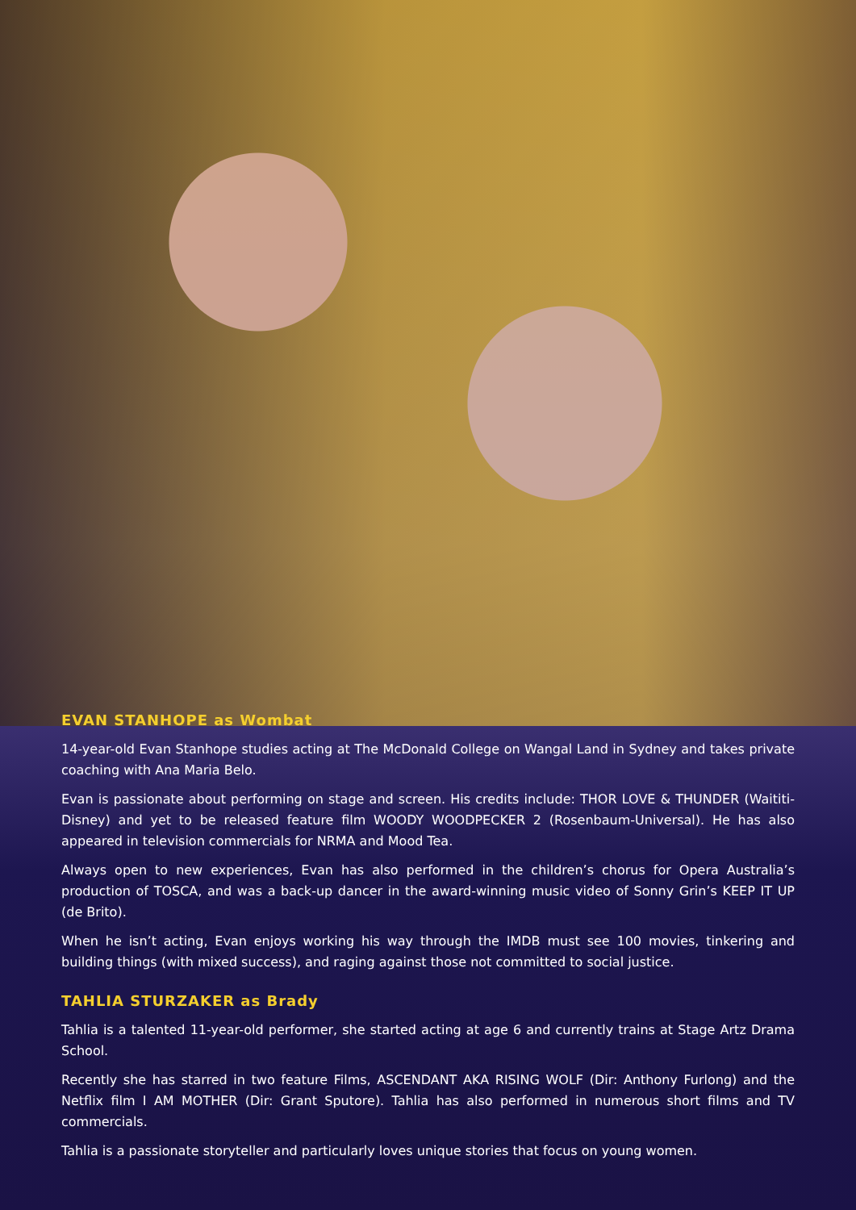EVAN STANHOPE as Wombat
14-year-old Evan Stanhope studies acting at The McDonald College on Wangal Land in Sydney and takes private coaching with Ana Maria Belo.
Evan is passionate about performing on stage and screen. His credits include: THOR LOVE & THUNDER (Waititi-Disney) and yet to be released feature film WOODY WOODPECKER 2 (Rosenbaum-Universal). He has also appeared in television commercials for NRMA and Mood Tea.
Always open to new experiences, Evan has also performed in the children’s chorus for Opera Australia’s production of TOSCA, and was a back-up dancer in the award-winning music video of Sonny Grin’s KEEP IT UP (de Brito).
When he isn’t acting, Evan enjoys working his way through the IMDB must see 100 movies, tinkering and building things (with mixed success), and raging against those not committed to social justice.
TAHLIA STURZAKER as Brady
Tahlia is a talented 11-year-old performer, she started acting at age 6 and currently trains at Stage Artz Drama School.
Recently she has starred in two feature Films, ASCENDANT AKA RISING WOLF (Dir: Anthony Furlong) and the Netflix film I AM MOTHER (Dir: Grant Sputore). Tahlia has also performed in numerous short films and TV commercials.
Tahlia is a passionate storyteller and particularly loves unique stories that focus on young women.